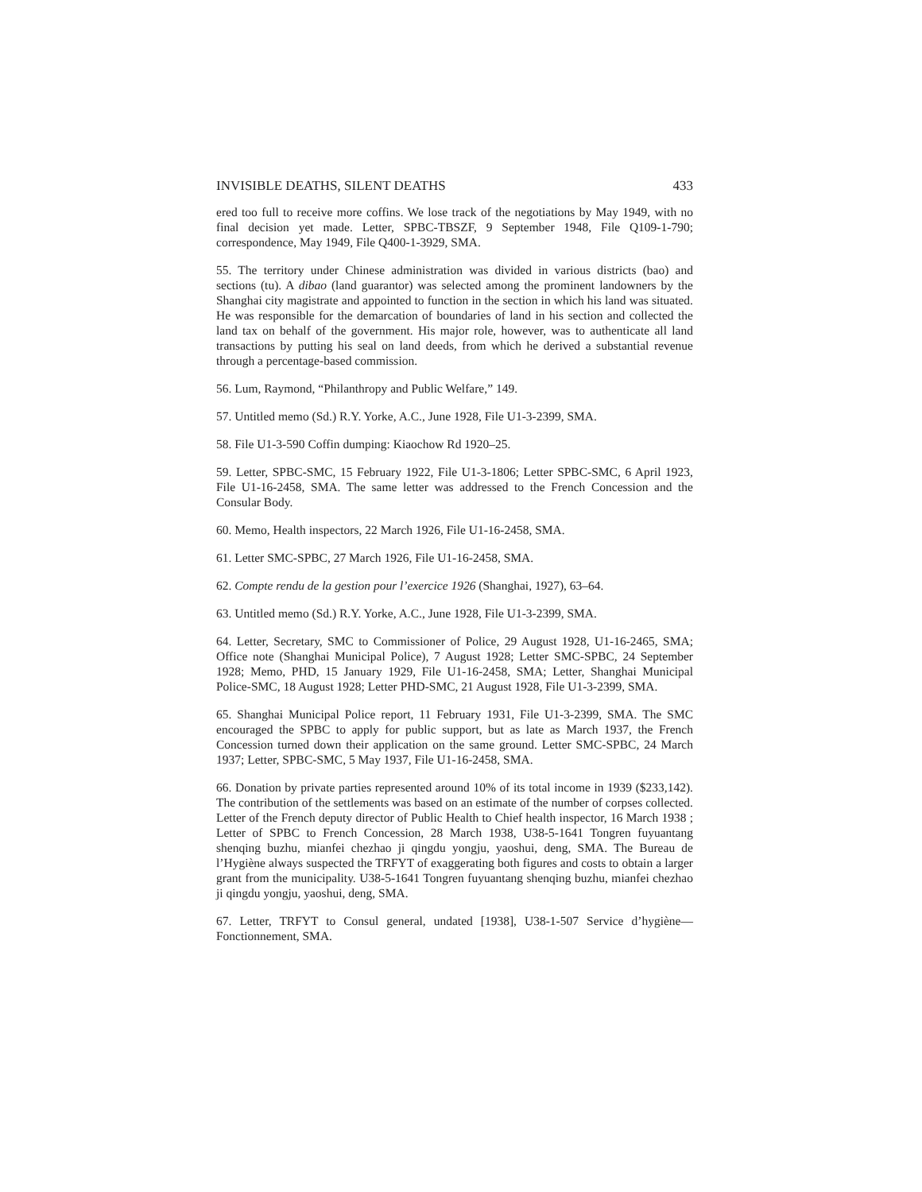INVISIBLE DEATHS, SILENT DEATHS 433
ered too full to receive more coffins. We lose track of the negotiations by May 1949, with no final decision yet made. Letter, SPBC-TBSZF, 9 September 1948, File Q109-1-790; correspondence, May 1949, File Q400-1-3929, SMA.
55. The territory under Chinese administration was divided in various districts (bao) and sections (tu). A dibao (land guarantor) was selected among the prominent landowners by the Shanghai city magistrate and appointed to function in the section in which his land was situated. He was responsible for the demarcation of boundaries of land in his section and collected the land tax on behalf of the government. His major role, however, was to authenticate all land transactions by putting his seal on land deeds, from which he derived a substantial revenue through a percentage-based commission.
56. Lum, Raymond, “Philanthropy and Public Welfare,” 149.
57. Untitled memo (Sd.) R.Y. Yorke, A.C., June 1928, File U1-3-2399, SMA.
58. File U1-3-590 Coffin dumping: Kiaochow Rd 1920–25.
59. Letter, SPBC-SMC, 15 February 1922, File U1-3-1806; Letter SPBC-SMC, 6 April 1923, File U1-16-2458, SMA. The same letter was addressed to the French Concession and the Consular Body.
60. Memo, Health inspectors, 22 March 1926, File U1-16-2458, SMA.
61. Letter SMC-SPBC, 27 March 1926, File U1-16-2458, SMA.
62. Compte rendu de la gestion pour l’exercice 1926 (Shanghai, 1927), 63–64.
63. Untitled memo (Sd.) R.Y. Yorke, A.C., June 1928, File U1-3-2399, SMA.
64. Letter, Secretary, SMC to Commissioner of Police, 29 August 1928, U1-16-2465, SMA; Office note (Shanghai Municipal Police), 7 August 1928; Letter SMC-SPBC, 24 September 1928; Memo, PHD, 15 January 1929, File U1-16-2458, SMA; Letter, Shanghai Municipal Police-SMC, 18 August 1928; Letter PHD-SMC, 21 August 1928, File U1-3-2399, SMA.
65. Shanghai Municipal Police report, 11 February 1931, File U1-3-2399, SMA. The SMC encouraged the SPBC to apply for public support, but as late as March 1937, the French Concession turned down their application on the same ground. Letter SMC-SPBC, 24 March 1937; Letter, SPBC-SMC, 5 May 1937, File U1-16-2458, SMA.
66. Donation by private parties represented around 10% of its total income in 1939 ($233,142). The contribution of the settlements was based on an estimate of the number of corpses collected. Letter of the French deputy director of Public Health to Chief health inspector, 16 March 1938 ; Letter of SPBC to French Concession, 28 March 1938, U38-5-1641 Tongren fuyuantang shenqing buzhu, mianfei chezhao ji qingdu yongju, yaoshui, deng, SMA. The Bureau de l’Hygiène always suspected the TRFYT of exaggerating both figures and costs to obtain a larger grant from the municipality. U38-5-1641 Tongren fuyuantang shenqing buzhu, mianfei chezhao ji qingdu yongju, yaoshui, deng, SMA.
67. Letter, TRFYT to Consul general, undated [1938], U38-1-507 Service d’hygiène—Fonctionnement, SMA.